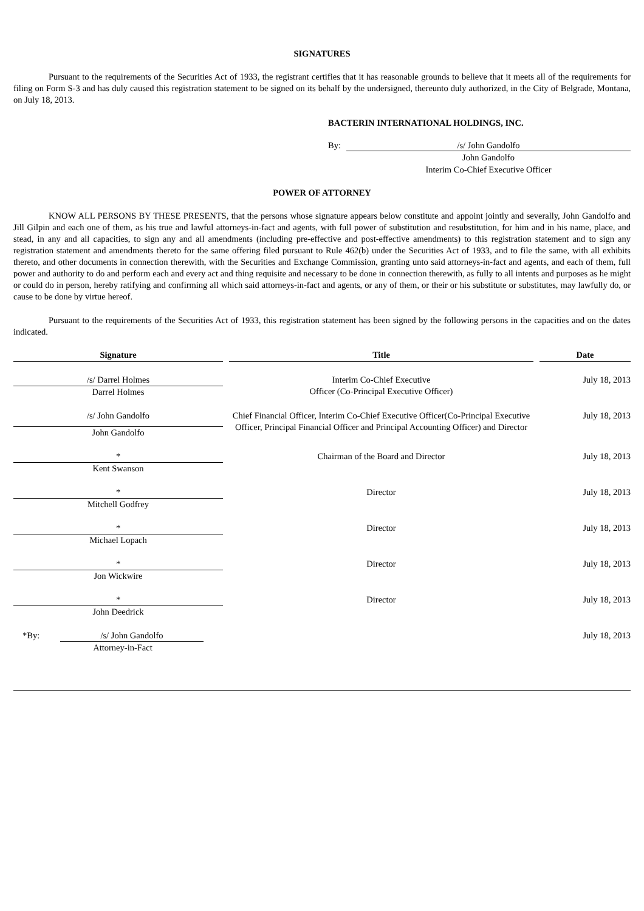SIGNATURES
Pursuant to the requirements of the Securities Act of 1933, the registrant certifies that it has reasonable grounds to believe that it meets all of the requirements for filing on Form S-3 and has duly caused this registration statement to be signed on its behalf by the undersigned, thereunto duly authorized, in the City of Belgrade, Montana, on July 18, 2013.
BACTERIN INTERNATIONAL HOLDINGS, INC.
By: /s/ John Gandolfo
John Gandolfo
Interim Co-Chief Executive Officer
POWER OF ATTORNEY
KNOW ALL PERSONS BY THESE PRESENTS, that the persons whose signature appears below constitute and appoint jointly and severally, John Gandolfo and Jill Gilpin and each one of them, as his true and lawful attorneys-in-fact and agents, with full power of substitution and resubstitution, for him and in his name, place, and stead, in any and all capacities, to sign any and all amendments (including pre-effective and post-effective amendments) to this registration statement and to sign any registration statement and amendments thereto for the same offering filed pursuant to Rule 462(b) under the Securities Act of 1933, and to file the same, with all exhibits thereto, and other documents in connection therewith, with the Securities and Exchange Commission, granting unto said attorneys-in-fact and agents, and each of them, full power and authority to do and perform each and every act and thing requisite and necessary to be done in connection therewith, as fully to all intents and purposes as he might or could do in person, hereby ratifying and confirming all which said attorneys-in-fact and agents, or any of them, or their or his substitute or substitutes, may lawfully do, or cause to be done by virtue hereof.
Pursuant to the requirements of the Securities Act of 1933, this registration statement has been signed by the following persons in the capacities and on the dates indicated.
| Signature | Title | Date |
| --- | --- | --- |
| /s/ Darrel Holmes Darrel Holmes | Interim Co-Chief Executive Officer (Co-Principal Executive Officer) | July 18, 2013 |
| /s/ John Gandolfo John Gandolfo | Chief Financial Officer, Interim Co-Chief Executive Officer(Co-Principal Executive Officer, Principal Financial Officer and Principal Accounting Officer) and Director | July 18, 2013 |
| * Kent Swanson | Chairman of the Board and Director | July 18, 2013 |
| * Mitchell Godfrey | Director | July 18, 2013 |
| * Michael Lopach | Director | July 18, 2013 |
| * Jon Wickwire | Director | July 18, 2013 |
| * John Deedrick | Director | July 18, 2013 |
| *By: /s/ John Gandolfo Attorney-in-Fact | | July 18, 2013 |